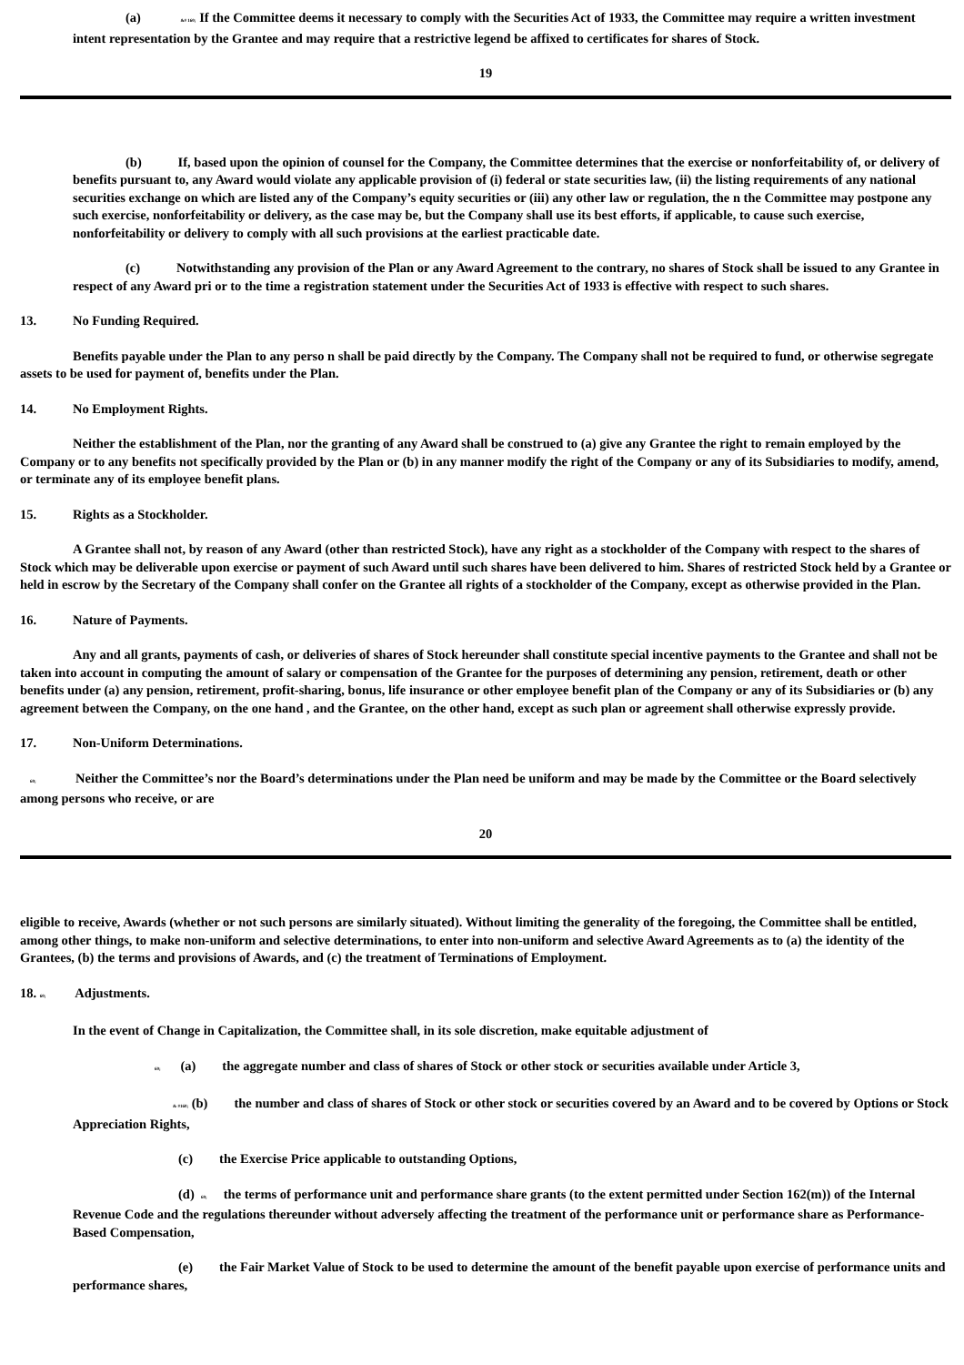(a) &# 160; If the Committee deems it necessary to comply with the Securities Act of 1933, the Committee may require a written investment intent representation by the Grantee and may require that a restrictive legend be affixed to certificates for shares of Stock.
19
(b) If, based upon the opinion of counsel for the Company, the Committee determines that the exercise or nonforfeitability of, or delivery of benefits pursuant to, any Award would violate any applicable provision of (i) federal or state securities law, (ii) the listing requirements of any national securities exchange on which are listed any of the Company’s equity securities or (iii) any other law or regulation, the n the Committee may postpone any such exercise, nonforfeitability or delivery, as the case may be, but the Company shall use its best efforts, if applicable, to cause such exercise, nonforfeitability or delivery to comply with all such provisions at the earliest practicable date.
(c) Notwithstanding any provision of the Plan or any Award Agreement to the contrary, no shares of Stock shall be issued to any Grantee in respect of any Award pri or to the time a registration statement under the Securities Act of 1933 is effective with respect to such shares.
13. No Funding Required.
Benefits payable under the Plan to any perso n shall be paid directly by the Company. The Company shall not be required to fund, or otherwise segregate assets to be used for payment of, benefits under the Plan.
14. No Employment Rights.
Neither the establishment of the Plan, nor the granting of any Award shall be construed to (a) give any Grantee the right to remain employed by the Company or to any benefits not specifically provided by the Plan or (b) in any manner modify the right of the Company or any of its Subsidiaries to modify, amend, or terminate any of its employee benefit plans.
15. Rights as a Stockholder.
A Grantee shall not, by reason of any Award (other than restricted Stock), have any right as a stockholder of the Company with respect to the shares of Stock which may be deliverable upon exercise or payment of such Award until such shares have been delivered to him. Shares of restricted Stock held by a Grantee or held in escrow by the Secretary of the Company shall confer on the Grantee all rights of a stockholder of the Company, except as otherwise provided in the Plan.
16. Nature of Payments.
Any and all grants, payments of cash, or deliveries of shares of Stock hereunder shall constitute special incentive payments to the Grantee and shall not be taken into account in computing the amount of salary or compensation of the Grantee for the purposes of determining any pension, retirement, death or other benefits under (a) any pension, retirement, profit-sharing, bonus, life insurance or other employee benefit plan of the Company or any of its Subsidiaries or (b) any agreement between the Company, on the one hand , and the Grantee, on the other hand, except as such plan or agreement shall otherwise expressly provide.
17. Non-Uniform Determinations.
60; Neither the Committee’s nor the Board’s determinations under the Plan need be uniform and may be made by the Committee or the Board selectively among persons who receive, or are
20
eligible to receive, Awards (whether or not such persons are similarly situated). Without limiting the generality of the foregoing, the Committee shall be entitled, among other things, to make non-uniform and selective determinations, to enter into non-uniform and selective Award Agreements as to (a) the identity of the Grantees, (b) the terms and provisions of Awards, and (c) the treatment of Terminations of Employment.
18. 60; Adjustments.
In the event of Change in Capitalization, the Committee shall, in its sole discretion, make equitable adjustment of
60; (a) the aggregate number and class of shares of Stock or other stock or securities available under Article 3,
& #160; (b) the number and class of shares of Stock or other stock or securities covered by an Award and to be covered by Options or Stock Appreciation Rights,
(c) the Exercise Price applicable to outstanding Options,
(d) 60; the terms of performance unit and performance share grants (to the extent permitted under Section 162(m)) of the Internal Revenue Code and the regulations thereunder without adversely affecting the treatment of the performance unit or performance share as Performance-Based Compensation,
(e) the Fair Market Value of Stock to be used to determine the amount of the benefit payable upon exercise of performance units and performance shares,